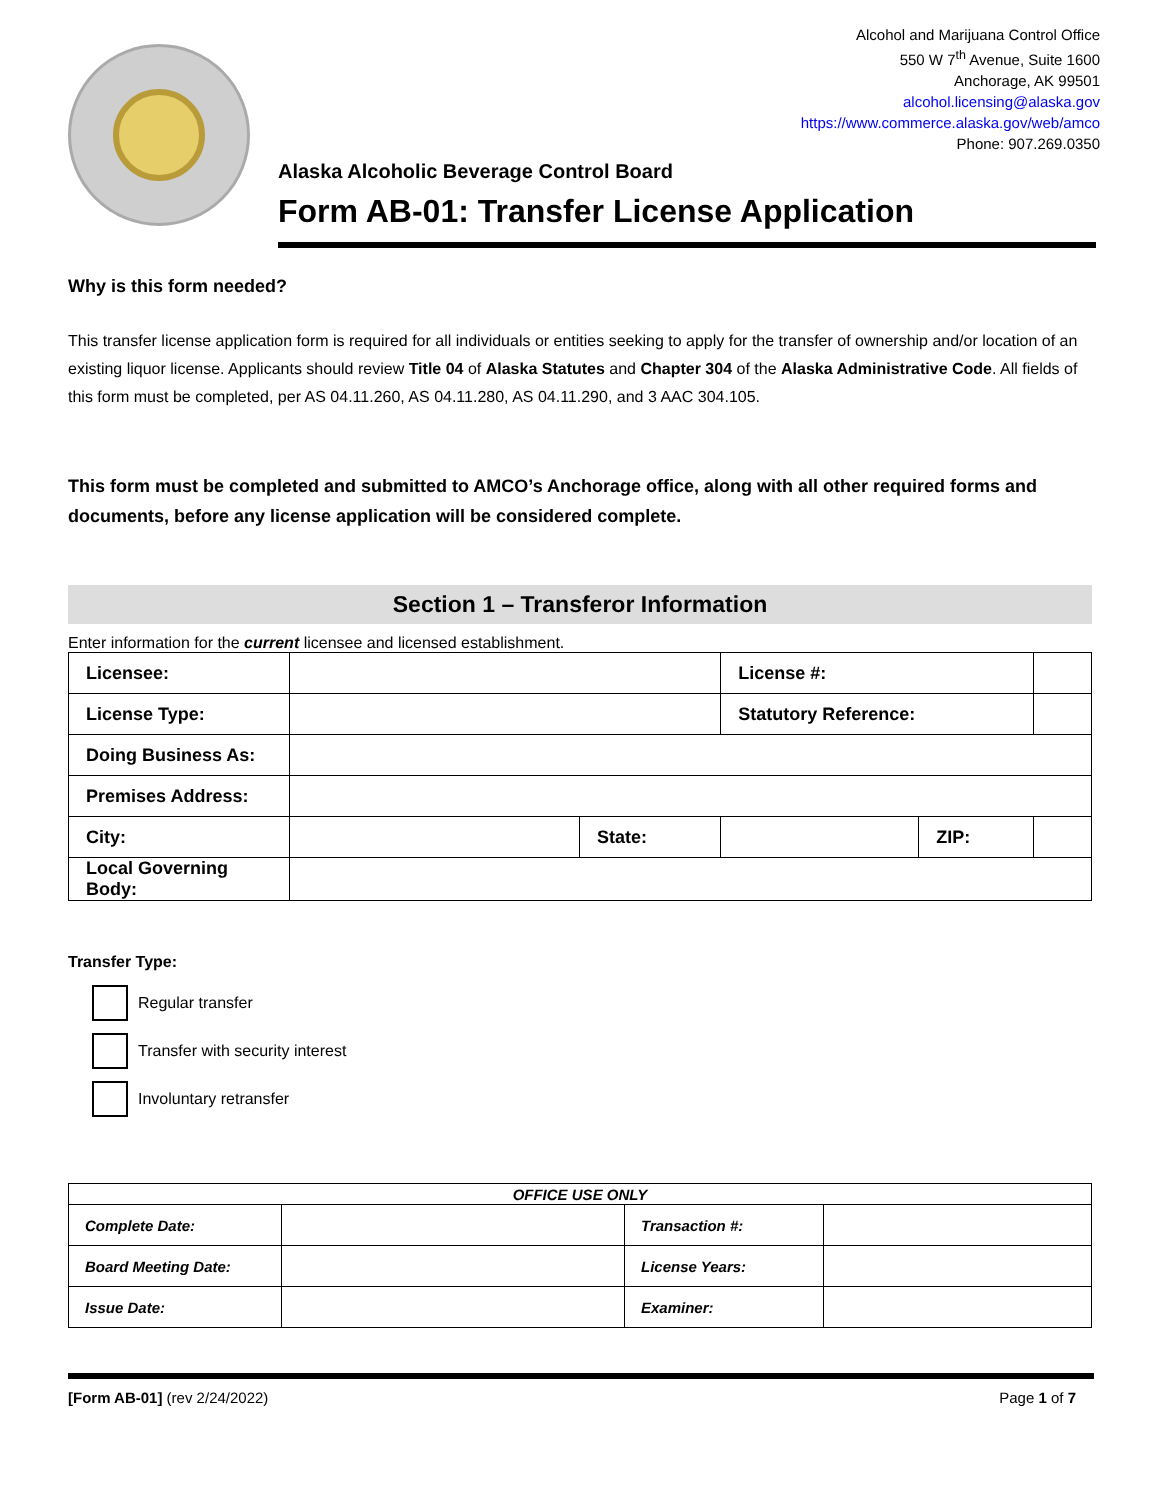Alcohol and Marijuana Control Office
550 W 7<sup>th</sup> Avenue, Suite 1600
Anchorage, AK 99501
alcohol.licensing@alaska.gov
https://www.commerce.alaska.gov/web/amco
Phone: 907.269.0350
Alaska Alcoholic Beverage Control Board
Form AB-01: Transfer License Application
Why is this form needed?
This transfer license application form is required for all individuals or entities seeking to apply for the transfer of ownership and/or location of an existing liquor license. Applicants should review Title 04 of Alaska Statutes and Chapter 304 of the Alaska Administrative Code. All fields of this form must be completed, per AS 04.11.260, AS 04.11.280, AS 04.11.290, and 3 AAC 304.105.
This form must be completed and submitted to AMCO’s Anchorage office, along with all other required forms and documents, before any license application will be considered complete.
Section 1 – Transferor Information
Enter information for the current licensee and licensed establishment.
| Licensee: | | | License #: | | |
| License Type: | | | Statutory Reference: | | |
| Doing Business As: | | | | | |
| Premises Address: | | | | | |
| City: | | State: | | ZIP: | |
| Local Governing Body: | | | | | |
Transfer Type:
Regular transfer
Transfer with security interest
Involuntary retransfer
| OFFICE USE ONLY | | | |
| --- | --- | --- | --- |
| Complete Date: | | Transaction #: | |
| Board Meeting Date: | | License Years: | |
| Issue Date: | | Examiner: | |
[Form AB-01] (rev 2/24/2022) Page 1 of 7